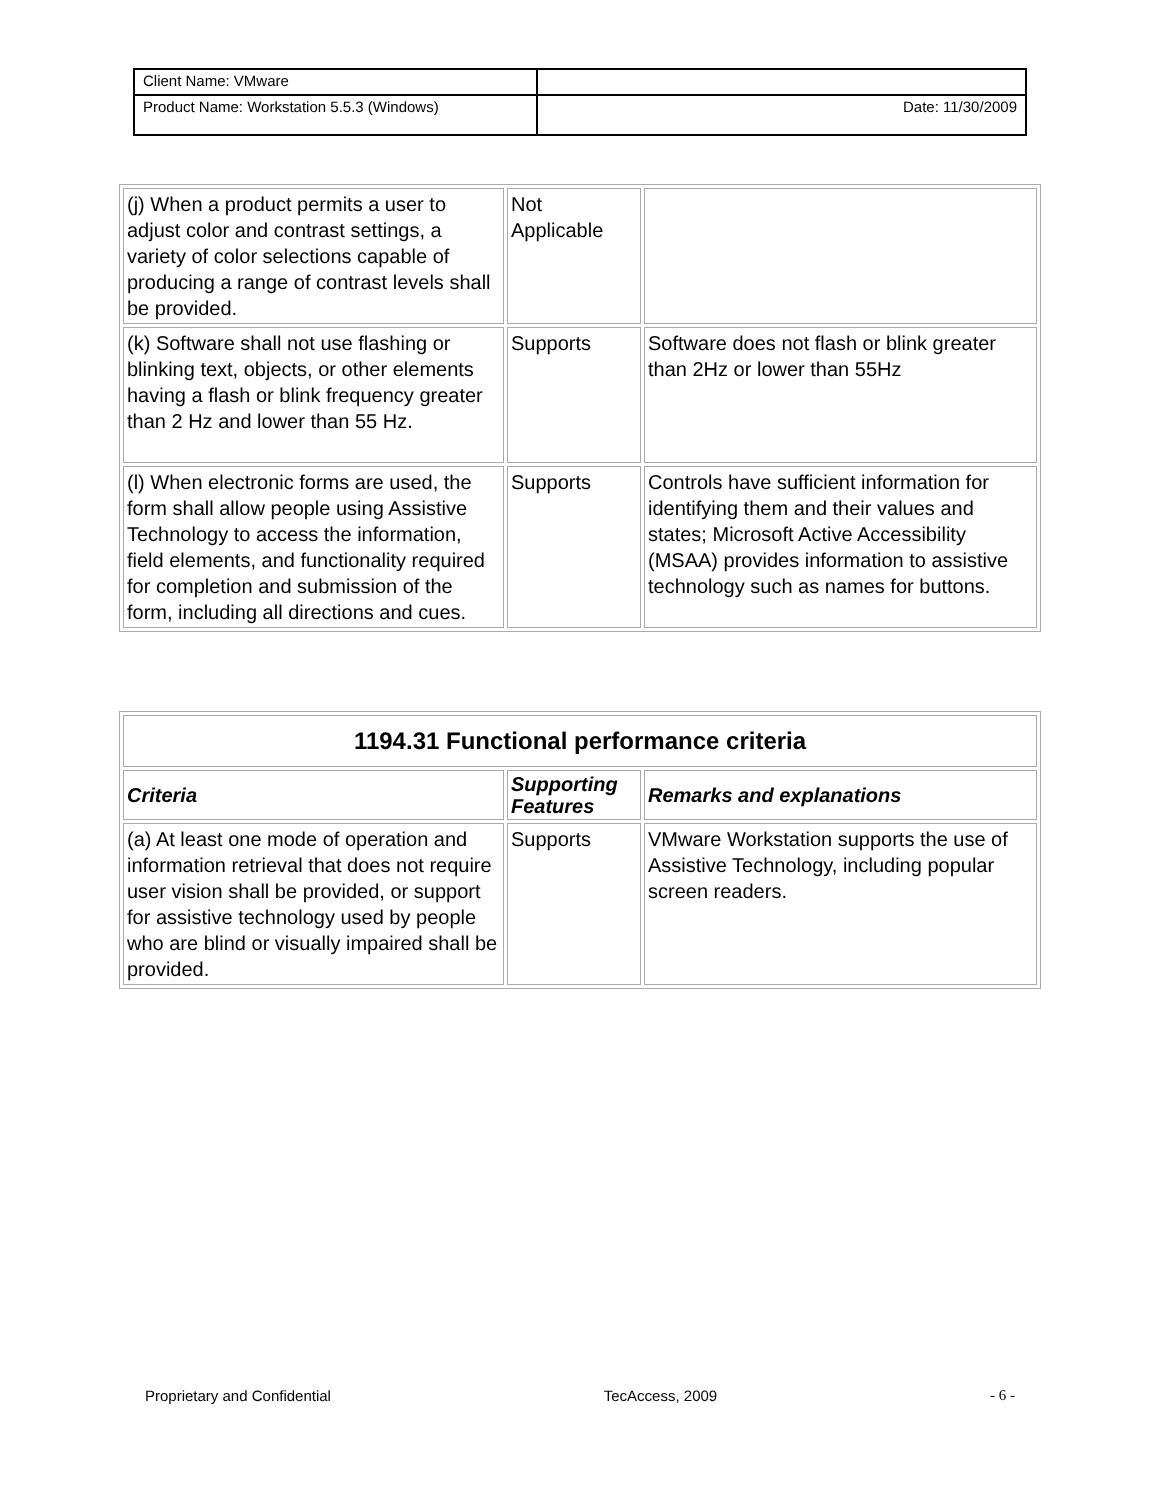| Client Name: VMware | |
| Product Name: Workstation 5.5.3 (Windows) | Date: 11/30/2009 |
| (j) When a product permits a user to adjust color and contrast settings, a variety of color selections capable of producing a range of contrast levels shall be provided. | Not Applicable | |
| (k) Software shall not use flashing or blinking text, objects, or other elements having a flash or blink frequency greater than 2 Hz and lower than 55 Hz. | Supports | Software does not flash or blink greater than 2Hz or lower than 55Hz |
| (l) When electronic forms are used, the form shall allow people using Assistive Technology to access the information, field elements, and functionality required for completion and submission of the form, including all directions and cues. | Supports | Controls have sufficient information for identifying them and their values and states; Microsoft Active Accessibility (MSAA) provides information to assistive technology such as names for buttons. |
| 1194.31 Functional performance criteria | | |
| --- | --- | --- |
| Criteria | Supporting Features | Remarks and explanations |
| (a) At least one mode of operation and information retrieval that does not require user vision shall be provided, or support for assistive technology used by people who are blind or visually impaired shall be provided. | Supports | VMware Workstation supports the use of Assistive Technology, including popular screen readers. |
Proprietary and Confidential TecAccess, 2009 - 6 -